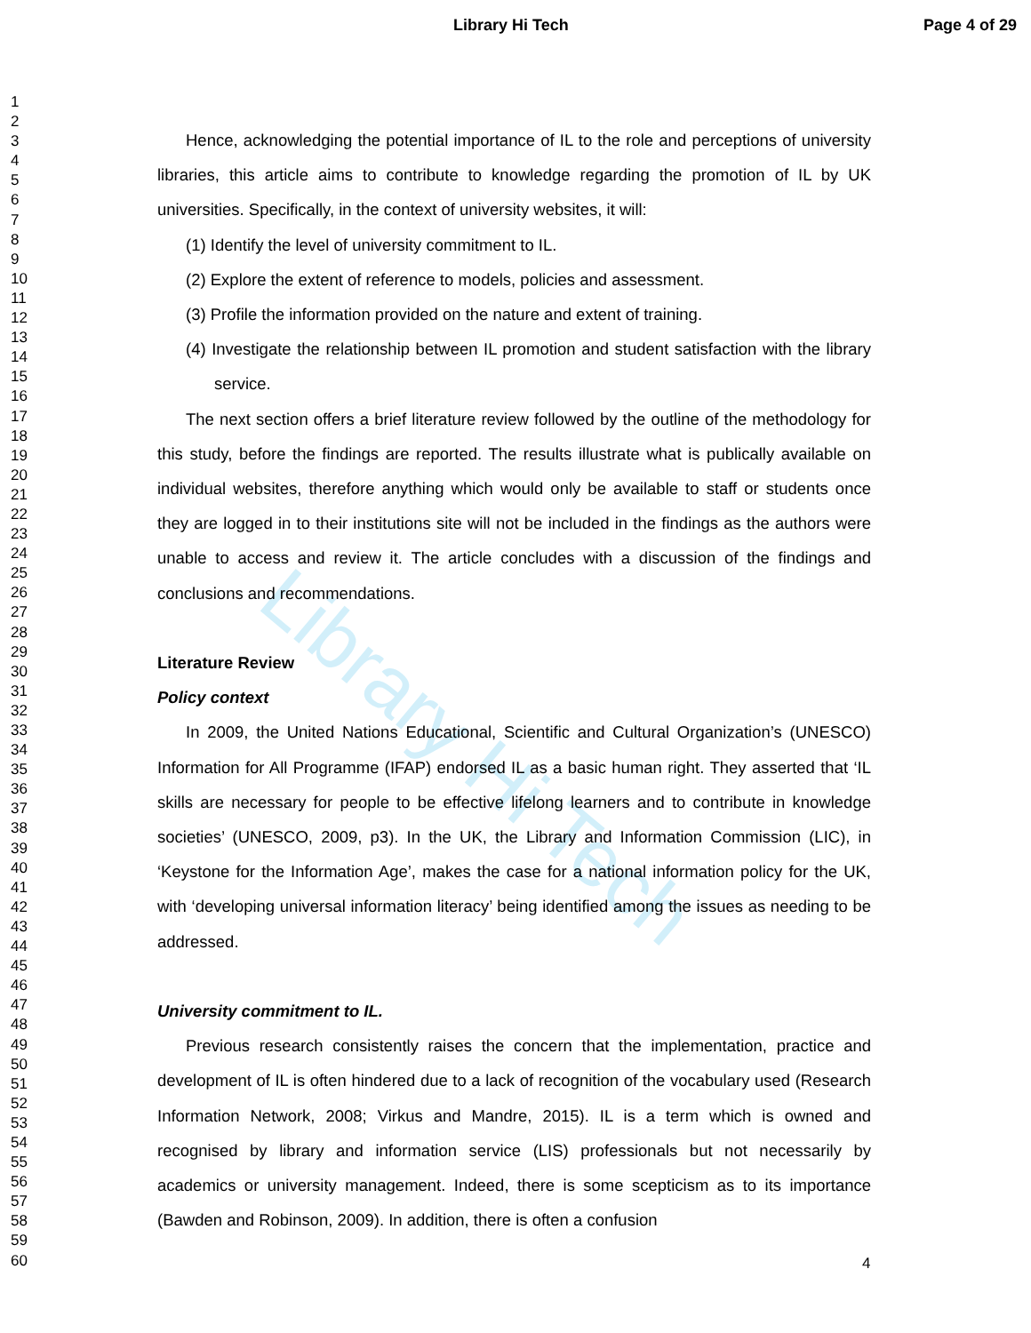Library Hi Tech Page 4 of 29
Library Hi Tech
1
2
3
4
5
6
7
8
9
10
11
12
13
14
15
16
17
18
19
20
21
22
23
24
25
26
27
28
29
30
31
32
33
34
35
36
37
38
39
40
41
42
43
44
45
46
47
48
49
50
51
52
53
54
55
56
57
58
59
60
Hence, acknowledging the potential importance of IL to the role and perceptions of university libraries, this article aims to contribute to knowledge regarding the promotion of IL by UK universities. Specifically, in the context of university websites, it will:
(1) Identify the level of university commitment to IL.
(2) Explore the extent of reference to models, policies and assessment.
(3) Profile the information provided on the nature and extent of training.
(4) Investigate the relationship between IL promotion and student satisfaction with the library service.
The next section offers a brief literature review followed by the outline of the methodology for this study, before the findings are reported. The results illustrate what is publically available on individual websites, therefore anything which would only be available to staff or students once they are logged in to their institutions site will not be included in the findings as the authors were unable to access and review it. The article concludes with a discussion of the findings and conclusions and recommendations.
Literature Review
Policy context
In 2009, the United Nations Educational, Scientific and Cultural Organization’s (UNESCO) Information for All Programme (IFAP) endorsed IL as a basic human right. They asserted that ‘IL skills are necessary for people to be effective lifelong learners and to contribute in knowledge societies’ (UNESCO, 2009, p3). In the UK, the Library and Information Commission (LIC), in ‘Keystone for the Information Age’, makes the case for a national information policy for the UK, with ‘developing universal information literacy’ being identified among the issues as needing to be addressed.
University commitment to IL.
Previous research consistently raises the concern that the implementation, practice and development of IL is often hindered due to a lack of recognition of the vocabulary used (Research Information Network, 2008; Virkus and Mandre, 2015). IL is a term which is owned and recognised by library and information service (LIS) professionals but not necessarily by academics or university management. Indeed, there is some scepticism as to its importance (Bawden and Robinson, 2009). In addition, there is often a confusion
4